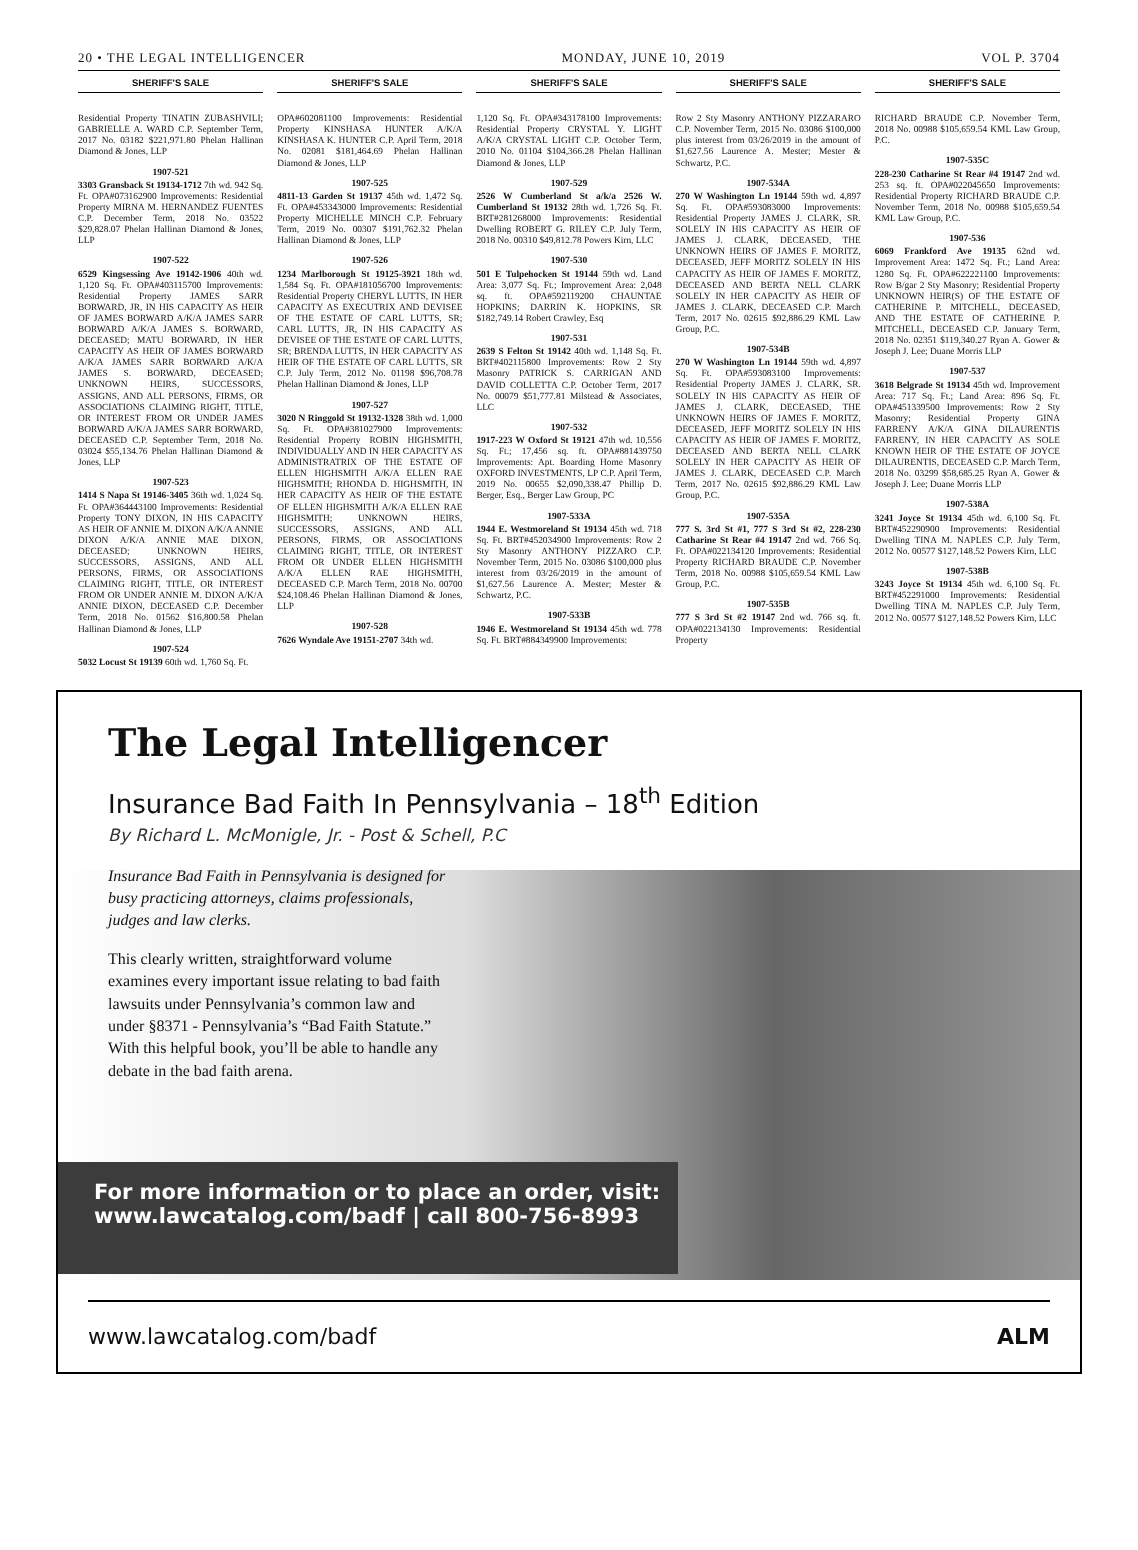20 • THE LEGAL INTELLIGENCER MONDAY, JUNE 10, 2019 VOL P. 3704
SHERIFF'S SALE
Residential Property TINATIN ZUBASHVILI; GABRIELLE A. WARD C.P. September Term, 2017 No. 03182 $221,971.80 Phelan Hallinan Diamond & Jones, LLP
1907-521
3303 Gransback St 19134-1712 7th wd. 942 Sq. Ft. OPA#073162900 Improvements: Residential Property MIRNA M. HERNANDEZ FUENTES C.P. December Term, 2018 No. 03522 $29,828.07 Phelan Hallinan Diamond & Jones, LLP
1907-522
6529 Kingsessing Ave 19142-1906 40th wd. 1,120 Sq. Ft. OPA#403115700 Improvements: Residential Property JAMES SARR BORWARD, JR, IN HIS CAPACITY AS HEIR OF JAMES BORWARD A/K/A JAMES SARR BORWARD A/K/A JAMES S. BORWARD, DECEASED; MATU BORWARD, IN HER CAPACITY AS HEIR OF JAMES BORWARD A/K/A JAMES SARR BORWARD A/K/A JAMES S. BORWARD, DECEASED; UNKNOWN HEIRS, SUCCESSORS, ASSIGNS, AND ALL PERSONS, FIRMS, OR ASSOCIATIONS CLAIMING RIGHT, TITLE, OR INTEREST FROM OR UNDER JAMES BORWARD A/K/A JAMES SARR BORWARD, DECEASED C.P. September Term, 2018 No. 03024 $55,134.76 Phelan Hallinan Diamond & Jones, LLP
1907-523
1414 S Napa St 19146-3405 36th wd. 1,024 Sq. Ft. OPA#364443100 Improvements: Residential Property TONY DIXON, IN HIS CAPACITY AS HEIR OF ANNIE M. DIXON A/K/A ANNIE DIXON A/K/A ANNIE MAE DIXON, DECEASED; UNKNOWN HEIRS, SUCCESSORS, ASSIGNS, AND ALL PERSONS, FIRMS, OR ASSOCIATIONS CLAIMING RIGHT, TITLE, OR INTEREST FROM OR UNDER ANNIE M. DIXON A/K/A ANNIE DIXON, DECEASED C.P. December Term, 2018 No. 01562 $16,800.58 Phelan Hallinan Diamond & Jones, LLP
1907-524
5032 Locust St 19139 60th wd. 1,760 Sq. Ft.
SHERIFF'S SALE
OPA#602081100 Improvements: Residential Property KINSHASA HUNTER A/K/A KINSHASA K. HUNTER C.P. April Term, 2018 No. 02081 $181,464.69 Phelan Hallinan Diamond & Jones, LLP
1907-525
4811-13 Garden St 19137 45th wd. 1,472 Sq. Ft. OPA#453343000 Improvements: Residential Property MICHELLE MINCH C.P. February Term, 2019 No. 00307 $191,762.32 Phelan Hallinan Diamond & Jones, LLP
1907-526
1234 Marlborough St 19125-3921 18th wd. 1,584 Sq. Ft. OPA#181056700 Improvements: Residential Property CHERYL LUTTS, IN HER CAPACITY AS EXECUTRIX AND DEVISEE OF THE ESTATE OF CARL LUTTS, SR; CARL LUTTS, JR, IN HIS CAPACITY AS DEVISEE OF THE ESTATE OF CARL LUTTS, SR; BRENDA LUTTS, IN HER CAPACITY AS HEIR OF THE ESTATE OF CARL LUTTS, SR C.P. July Term, 2012 No. 01198 $96,708.78 Phelan Hallinan Diamond & Jones, LLP
1907-527
3020 N Ringgold St 19132-1328 38th wd. 1,000 Sq. Ft. OPA#381027900 Improvements: Residential Property ROBIN HIGHSMITH, INDIVIDUALLY AND IN HER CAPACITY AS ADMINISTRATRIX OF THE ESTATE OF ELLEN HIGHSMITH A/K/A ELLEN RAE HIGHSMITH; RHONDA D. HIGHSMITH, IN HER CAPACITY AS HEIR OF THE ESTATE OF ELLEN HIGHSMITH A/K/A ELLEN RAE HIGHSMITH; UNKNOWN HEIRS, SUCCESSORS, ASSIGNS, AND ALL PERSONS, FIRMS, OR ASSOCIATIONS CLAIMING RIGHT, TITLE, OR INTEREST FROM OR UNDER ELLEN HIGHSMITH A/K/A ELLEN RAE HIGHSMITH, DECEASED C.P. March Term, 2018 No. 00700 $24,108.46 Phelan Hallinan Diamond & Jones, LLP
1907-528
7626 Wyndale Ave 19151-2707 34th wd.
SHERIFF'S SALE
1,120 Sq. Ft. OPA#343178100 Improvements: Residential Property CRYSTAL Y. LIGHT A/K/A CRYSTAL LIGHT C.P. October Term, 2010 No. 01104 $104,366.28 Phelan Hallinan Diamond & Jones, LLP
1907-529
2526 W Cumberland St a/k/a 2526 W. Cumberland St 19132 28th wd. 1,726 Sq. Ft. BRT#281268000 Improvements: Residential Dwelling ROBERT G. RILEY C.P. July Term, 2018 No. 00310 $49,812.78 Powers Kirn, LLC
1907-530
501 E Tulpehocken St 19144 59th wd. Land Area: 3,077 Sq. Ft.; Improvement Area: 2,048 sq. ft. OPA#592119200 CHAUNTAE HOPKINS; DARRIN K. HOPKINS, SR $182,749.14 Robert Crawley, Esq
1907-531
2639 S Felton St 19142 40th wd. 1,148 Sq. Ft. BRT#402115800 Improvements: Row 2 Sty Masonry PATRICK S. CARRIGAN AND DAVID COLLETTA C.P. October Term, 2017 No. 00079 $51,777.81 Milstead & Associates, LLC
1907-532
1917-223 W Oxford St 19121 47th wd. 10,556 Sq. Ft.; 17,456 sq. ft. OPA#881439750 Improvements: Apt. Boarding Home Masonry OXFORD INVESTMENTS, LP C.P. April Term, 2019 No. 00655 $2,090,338.47 Phillip D. Berger, Esq., Berger Law Group, PC
1907-533A
1944 E. Westmoreland St 19134 45th wd. 718 Sq. Ft. BRT#452034900 Improvements: Row 2 Sty Masonry ANTHONY PIZZARO C.P. November Term, 2015 No. 03086 $100,000 plus interest from 03/26/2019 in the amount of $1,627.56 Laurence A. Mester; Mester & Schwartz, P.C.
1907-533B
1946 E. Westmoreland St 19134 45th wd. 778 Sq. Ft. BRT#884349900 Improvements:
SHERIFF'S SALE
Row 2 Sty Masonry ANTHONY PIZZARARO C.P. November Term, 2015 No. 03086 $100,000 plus interest from 03/26/2019 in the amount of $1,627.56 Laurence A. Mester; Mester & Schwartz, P.C.
1907-534A
270 W Washington Ln 19144 59th wd. 4,897 Sq. Ft. OPA#593083000 Improvements: Residential Property JAMES J. CLARK, SR. SOLELY IN HIS CAPACITY AS HEIR OF JAMES J. CLARK, DECEASED, THE UNKNOWN HEIRS OF JAMES F. MORITZ, DECEASED, JEFF MORITZ SOLELY IN HIS CAPACITY AS HEIR OF JAMES F. MORITZ, DECEASED AND BERTA NELL CLARK SOLELY IN HER CAPACITY AS HEIR OF JAMES J. CLARK, DECEASED C.P. March Term, 2017 No. 02615 $92,886.29 KML Law Group, P.C.
1907-534B
270 W Washington Ln 19144 59th wd. 4,897 Sq. Ft. OPA#593083100 Improvements: Residential Property JAMES J. CLARK, SR. SOLELY IN HIS CAPACITY AS HEIR OF JAMES J. CLARK, DECEASED, THE UNKNOWN HEIRS OF JAMES F. MORITZ, DECEASED, JEFF MORITZ SOLELY IN HIS CAPACITY AS HEIR OF JAMES F. MORITZ, DECEASED AND BERTA NELL CLARK SOLELY IN HER CAPACITY AS HEIR OF JAMES J. CLARK, DECEASED C.P. March Term, 2017 No. 02615 $92,886.29 KML Law Group, P.C.
1907-535A
777 S. 3rd St #1, 777 S 3rd St #2, 228-230 Catharine St Rear #4 19147 2nd wd. 766 Sq. Ft. OPA#022134120 Improvements: Residential Property RICHARD BRAUDE C.P. November Term, 2018 No. 00988 $105,659.54 KML Law Group, P.C.
1907-535B
777 S 3rd St #2 19147 2nd wd. 766 sq. ft. OPA#022134130 Improvements: Residential Property
SHERIFF'S SALE
RICHARD BRAUDE C.P. November Term, 2018 No. 00988 $105,659.54 KML Law Group, P.C.
1907-535C
228-230 Catharine St Rear #4 19147 2nd wd. 253 sq. ft. OPA#022045650 Improvements: Residential Property RICHARD BRAUDE C.P. November Term, 2018 No. 00988 $105,659.54 KML Law Group, P.C.
1907-536
6069 Frankford Ave 19135 62nd wd. Improvement Area: 1472 Sq. Ft.; Land Area: 1280 Sq. Ft. OPA#622221100 Improvements: Row B/gar 2 Sty Masonry; Residential Property UNKNOWN HEIR(S) OF THE ESTATE OF CATHERINE P. MITCHELL, DECEASED, AND THE ESTATE OF CATHERINE P. MITCHELL, DECEASED C.P. January Term, 2018 No. 02351 $119,340.27 Ryan A. Gower & Joseph J. Lee; Duane Morris LLP
1907-537
3618 Belgrade St 19134 45th wd. Improvement Area: 717 Sq. Ft.; Land Area: 896 Sq. Ft. OPA#451339500 Improvements: Row 2 Sty Masonry; Residential Property GINA FARRENY A/K/A GINA DILAURENTIS FARRENY, IN HER CAPACITY AS SOLE KNOWN HEIR OF THE ESTATE OF JOYCE DILAURENTIS, DECEASED C.P. March Term, 2018 No. 03299 $58,685.25 Ryan A. Gower & Joseph J. Lee; Duane Morris LLP
1907-538A
3241 Joyce St 19134 45th wd. 6,100 Sq. Ft. BRT#452290900 Improvements: Residential Dwelling TINA M. NAPLES C.P. July Term, 2012 No. 00577 $127,148.52 Powers Kirn, LLC
1907-538B
3243 Joyce St 19134 45th wd. 6,100 Sq. Ft. BRT#452291000 Improvements: Residential Dwelling TINA M. NAPLES C.P. July Term, 2012 No. 00577 $127,148.52 Powers Kirn, LLC
The Legal Intelligencer
Insurance Bad Faith In Pennsylvania – 18<sup>th</sup> Edition
By Richard L. McMonigle, Jr. - Post & Schell, P.C
Insurance Bad Faith in Pennsylvania is designed for busy practicing attorneys, claims professionals, judges and law clerks.
This clearly written, straightforward volume examines every important issue relating to bad faith lawsuits under Pennsylvania’s common law and under §8371 - Pennsylvania’s “Bad Faith Statute.” With this helpful book, you’ll be able to handle any debate in the bad faith arena.
For more information or to place an order, visit:
www.lawcatalog.com/badf | call 800-756-8993
www.lawcatalog.com/badf ALM